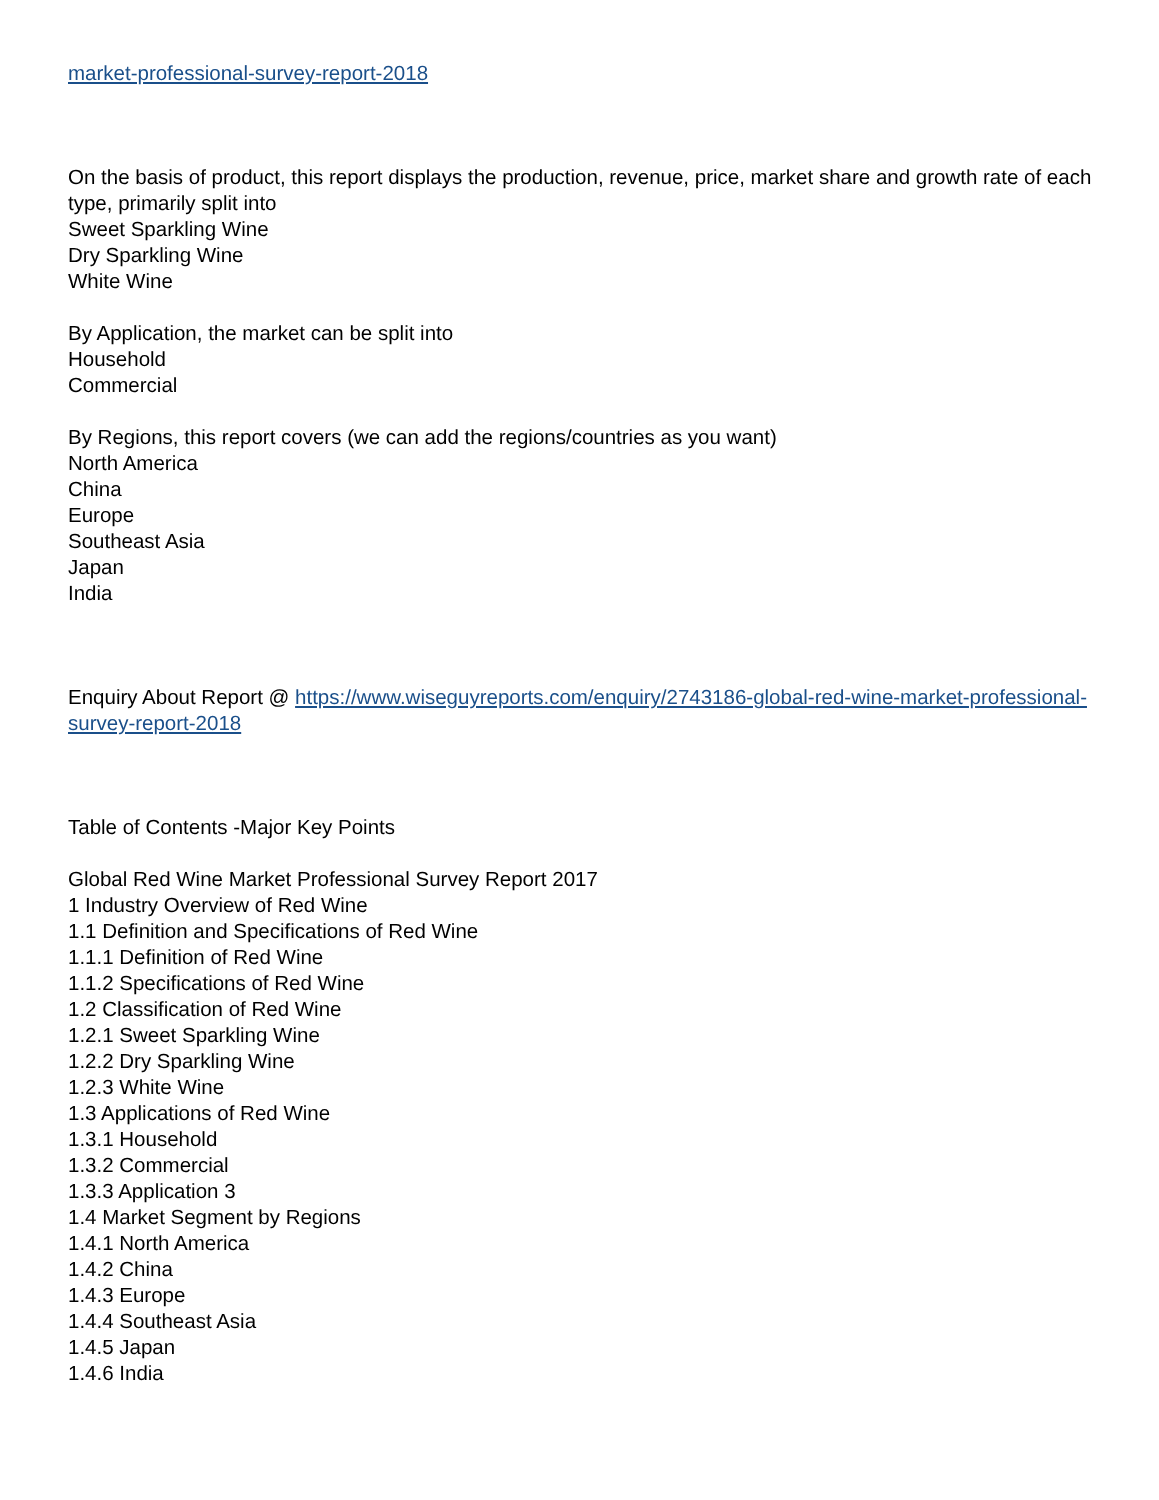market-professional-survey-report-2018
On the basis of product, this report displays the production, revenue, price, market share and growth rate of each type, primarily split into
Sweet Sparkling Wine
Dry Sparkling Wine
White Wine
By Application, the market can be split into
Household
Commercial
By Regions, this report covers (we can add the regions/countries as you want)
North America
China
Europe
Southeast Asia
Japan
India
Enquiry About Report @ https://www.wiseguyreports.com/enquiry/2743186-global-red-wine-market-professional-survey-report-2018
Table of Contents -Major Key Points
Global Red Wine Market Professional Survey Report 2017
1 Industry Overview of Red Wine
1.1 Definition and Specifications of Red Wine
1.1.1 Definition of Red Wine
1.1.2 Specifications of Red Wine
1.2 Classification of Red Wine
1.2.1 Sweet Sparkling Wine
1.2.2 Dry Sparkling Wine
1.2.3 White Wine
1.3 Applications of Red Wine
1.3.1 Household
1.3.2 Commercial
1.3.3 Application 3
1.4 Market Segment by Regions
1.4.1 North America
1.4.2 China
1.4.3 Europe
1.4.4 Southeast Asia
1.4.5 Japan
1.4.6 India